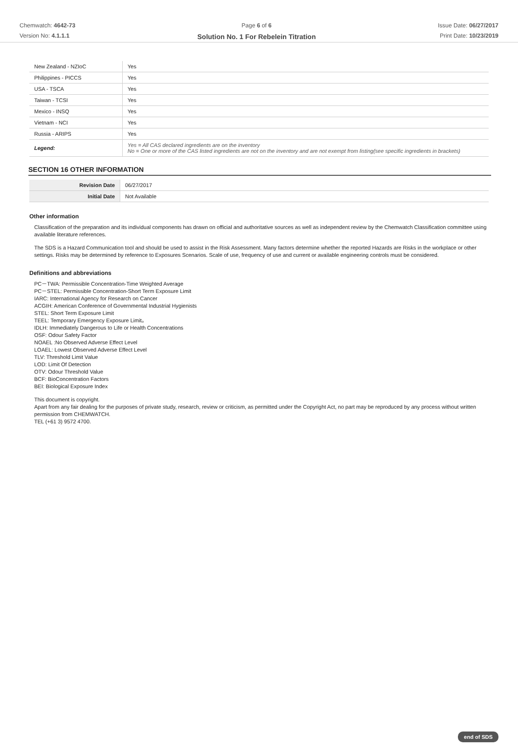Chemwatch: 4642-73
Version No: 4.1.1.1
Page 6 of 6
Solution No. 1 For Rebelein Titration
Issue Date: 06/27/2017
Print Date: 10/23/2019
| New Zealand - NZIoC | Yes |
| Philippines - PICCS | Yes |
| USA - TSCA | Yes |
| Taiwan - TCSI | Yes |
| Mexico - INSQ | Yes |
| Vietnam - NCI | Yes |
| Russia - ARIPS | Yes |
| Legend: | Yes = All CAS declared ingredients are on the inventory No = One or more of the CAS listed ingredients are not on the inventory and are not exempt from listing(see specific ingredients in brackets) |
SECTION 16 OTHER INFORMATION
| Revision Date | 06/27/2017 |
| Initial Date | Not Available |
Other information
Classification of the preparation and its individual components has drawn on official and authoritative sources as well as independent review by the Chemwatch Classification committee using available literature references.
The SDS is a Hazard Communication tool and should be used to assist in the Risk Assessment. Many factors determine whether the reported Hazards are Risks in the workplace or other settings. Risks may be determined by reference to Exposures Scenarios. Scale of use, frequency of use and current or available engineering controls must be considered.
Definitions and abbreviations
PC－TWA: Permissible Concentration-Time Weighted Average
PC－STEL: Permissible Concentration-Short Term Exposure Limit
IARC: International Agency for Research on Cancer
ACGIH: American Conference of Governmental Industrial Hygienists
STEL: Short Term Exposure Limit
TEEL: Temporary Emergency Exposure Limit。
IDLH: Immediately Dangerous to Life or Health Concentrations
OSF: Odour Safety Factor
NOAEL :No Observed Adverse Effect Level
LOAEL: Lowest Observed Adverse Effect Level
TLV: Threshold Limit Value
LOD: Limit Of Detection
OTV: Odour Threshold Value
BCF: BioConcentration Factors
BEI: Biological Exposure Index
This document is copyright.
Apart from any fair dealing for the purposes of private study, research, review or criticism, as permitted under the Copyright Act, no part may be reproduced by any process without written permission from CHEMWATCH.
TEL (+61 3) 9572 4700.
end of SDS